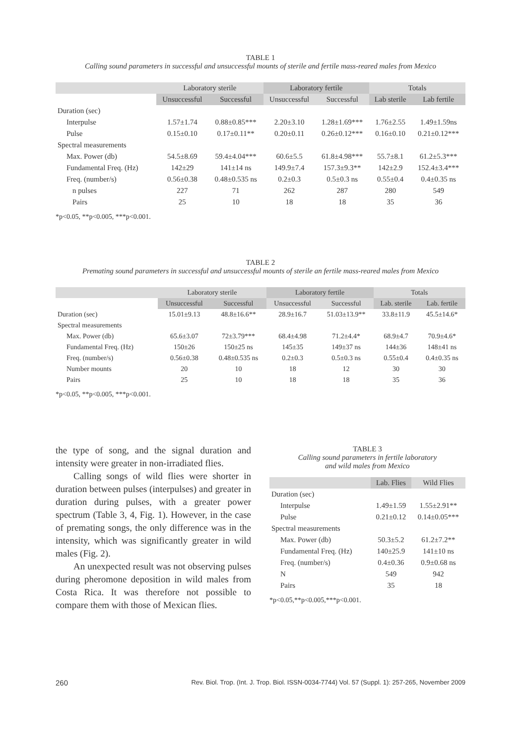TABLE 1
Calling sound parameters in successful and unsuccessful mounts of sterile and fertile mass-reared males from Mexico
| | Laboratory sterile | | Laboratory fertile | | Totals | |
| --- | --- | --- | --- | --- | --- | --- |
| | Unsuccessful | Successful | Unsuccessful | Successful | Lab sterile | Lab fertile |
| Duration (sec) | | | | | | |
| Interpulse | 1.57±1.74 | 0.88±0.85*** | 2.20±3.10 | 1.28±1.69*** | 1.76±2.55 | 1.49±1.59ns |
| Pulse | 0.15±0.10 | 0.17±0.11** | 0.20±0.11 | 0.26±0.12*** | 0.16±0.10 | 0.21±0.12*** |
| Spectral measurements | | | | | | |
| Max. Power (db) | 54.5±8.69 | 59.4±4.04*** | 60.6±5.5 | 61.8±4.98*** | 55.7±8.1 | 61.2±5.3*** |
| Fundamental Freq. (Hz) | 142±29 | 141±14 ns | 149.9±7.4 | 157.3±9.3** | 142±2.9 | 152.4±3.4*** |
| Freq. (number/s) | 0.56±0.38 | 0.48±0.535 ns | 0.2±0.3 | 0.5±0.3 ns | 0.55±0.4 | 0.4±0.35 ns |
| n pulses | 227 | 71 | 262 | 287 | 280 | 549 |
| Pairs | 25 | 10 | 18 | 18 | 35 | 36 |
*p<0.05, **p<0.005, ***p<0.001.
TABLE 2
Premating sound parameters in successful and unsuccessful mounts of sterile an fertile mass-reared males from Mexico
| | Laboratory sterile | | Laboratory fertile | | Totals | |
| --- | --- | --- | --- | --- | --- | --- |
| | Unsuccessful | Successful | Unsuccessful | Successful | Lab. sterile | Lab. fertile |
| Duration (sec) | 15.01±9.13 | 48.8±16.6** | 28.9±16.7 | 51.03±13.9** | 33.8±11.9 | 45.5±14.6* |
| Spectral measurements | | | | | | |
| Max. Power (db) | 65.6±3.07 | 72±3.79*** | 68.4±4.98 | 71.2±4.4* | 68.9±4.7 | 70.9±4.6* |
| Fundamental Freq. (Hz) | 150±26 | 150±25 ns | 145±35 | 149±37 ns | 144±36 | 148±41 ns |
| Freq. (number/s) | 0.56±0.38 | 0.48±0.535 ns | 0.2±0.3 | 0.5±0.3 ns | 0.55±0.4 | 0.4±0.35 ns |
| Number mounts | 20 | 10 | 18 | 12 | 30 | 30 |
| Pairs | 25 | 10 | 18 | 18 | 35 | 36 |
*p<0.05, **p<0.005, ***p<0.001.
the type of song, and the signal duration and intensity were greater in non-irradiated flies.
Calling songs of wild flies were shorter in duration between pulses (interpulses) and greater in duration during pulses, with a greater power spectrum (Table 3, 4, Fig. 1). However, in the case of premating songs, the only difference was in the intensity, which was significantly greater in wild males (Fig. 2).
An unexpected result was not observing pulses during pheromone deposition in wild males from Costa Rica. It was therefore not possible to compare them with those of Mexican flies.
TABLE 3
Calling sound parameters in fertile laboratory
and wild males from Mexico
| | Lab. Flies | Wild Flies |
| --- | --- | --- |
| Duration (sec) | | |
| Interpulse | 1.49±1.59 | 1.55±2.91** |
| Pulse | 0.21±0.12 | 0.14±0.05*** |
| Spectral measurements | | |
| Max. Power (db) | 50.3±5.2 | 61.2±7.2** |
| Fundamental Freq. (Hz) | 140±25.9 | 141±10 ns |
| Freq. (number/s) | 0.4±0.36 | 0.9±0.68 ns |
| N | 549 | 942 |
| Pairs | 35 | 18 |
*p<0.05,**p<0.005,***p<0.001.
260 Rev. Biol. Trop. (Int. J. Trop. Biol. ISSN-0034-7744) Vol. 57 (Suppl. 1): 257-265, November 2009